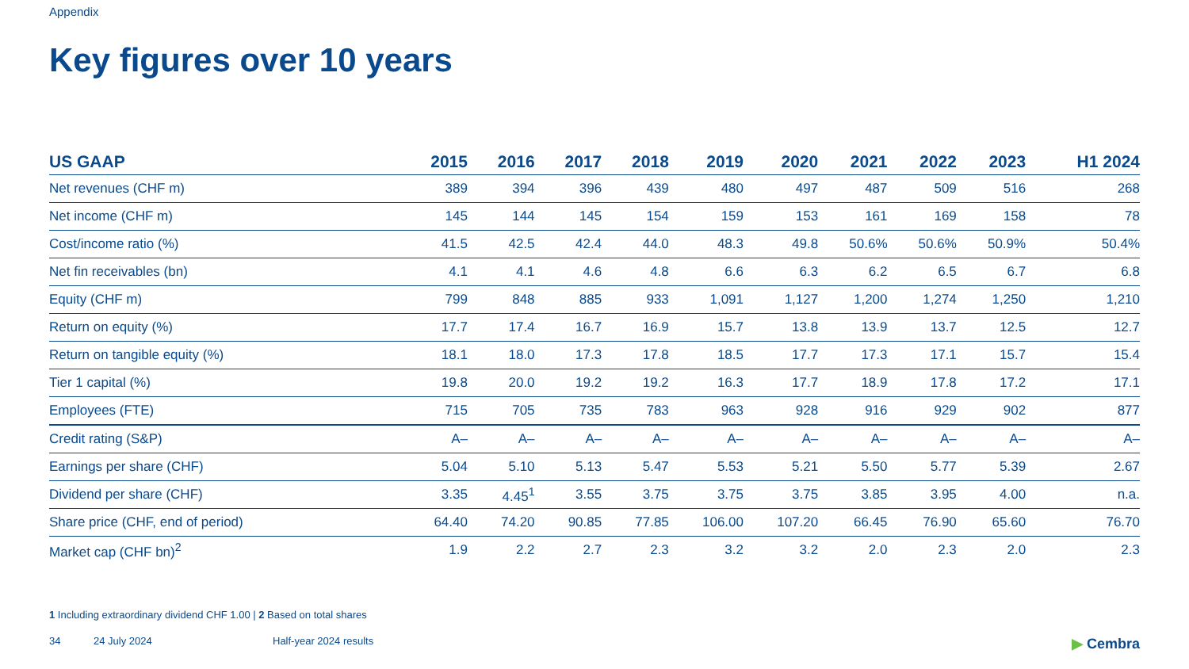Appendix
Key figures over 10 years
| US GAAP | 2015 | 2016 | 2017 | 2018 | 2019 | 2020 | 2021 | 2022 | 2023 | H1 2024 |
| --- | --- | --- | --- | --- | --- | --- | --- | --- | --- | --- |
| Net revenues (CHF m) | 389 | 394 | 396 | 439 | 480 | 497 | 487 | 509 | 516 | 268 |
| Net income (CHF m) | 145 | 144 | 145 | 154 | 159 | 153 | 161 | 169 | 158 | 78 |
| Cost/income ratio (%) | 41.5 | 42.5 | 42.4 | 44.0 | 48.3 | 49.8 | 50.6% | 50.6% | 50.9% | 50.4% |
| Net fin receivables (bn) | 4.1 | 4.1 | 4.6 | 4.8 | 6.6 | 6.3 | 6.2 | 6.5 | 6.7 | 6.8 |
| Equity (CHF m) | 799 | 848 | 885 | 933 | 1,091 | 1,127 | 1,200 | 1,274 | 1,250 | 1,210 |
| Return on equity (%) | 17.7 | 17.4 | 16.7 | 16.9 | 15.7 | 13.8 | 13.9 | 13.7 | 12.5 | 12.7 |
| Return on tangible equity (%) | 18.1 | 18.0 | 17.3 | 17.8 | 18.5 | 17.7 | 17.3 | 17.1 | 15.7 | 15.4 |
| Tier 1 capital (%) | 19.8 | 20.0 | 19.2 | 19.2 | 16.3 | 17.7 | 18.9 | 17.8 | 17.2 | 17.1 |
| Employees (FTE) | 715 | 705 | 735 | 783 | 963 | 928 | 916 | 929 | 902 | 877 |
| Credit rating (S&P) | A– | A– | A– | A– | A– | A– | A– | A– | A– | A– |
| Earnings per share (CHF) | 5.04 | 5.10 | 5.13 | 5.47 | 5.53 | 5.21 | 5.50 | 5.77 | 5.39 | 2.67 |
| Dividend per share (CHF) | 3.35 | 4.45<sup>1</sup> | 3.55 | 3.75 | 3.75 | 3.75 | 3.85 | 3.95 | 4.00 | n.a. |
| Share price (CHF, end of period) | 64.40 | 74.20 | 90.85 | 77.85 | 106.00 | 107.20 | 66.45 | 76.90 | 65.60 | 76.70 |
| Market cap (CHF bn)<sup>2</sup> | 1.9 | 2.2 | 2.7 | 2.3 | 3.2 | 3.2 | 2.0 | 2.3 | 2.0 | 2.3 |
1 Including extraordinary dividend CHF 1.00 | 2 Based on total shares
34 24 July 2024 Half-year 2024 results ▶ Cembra